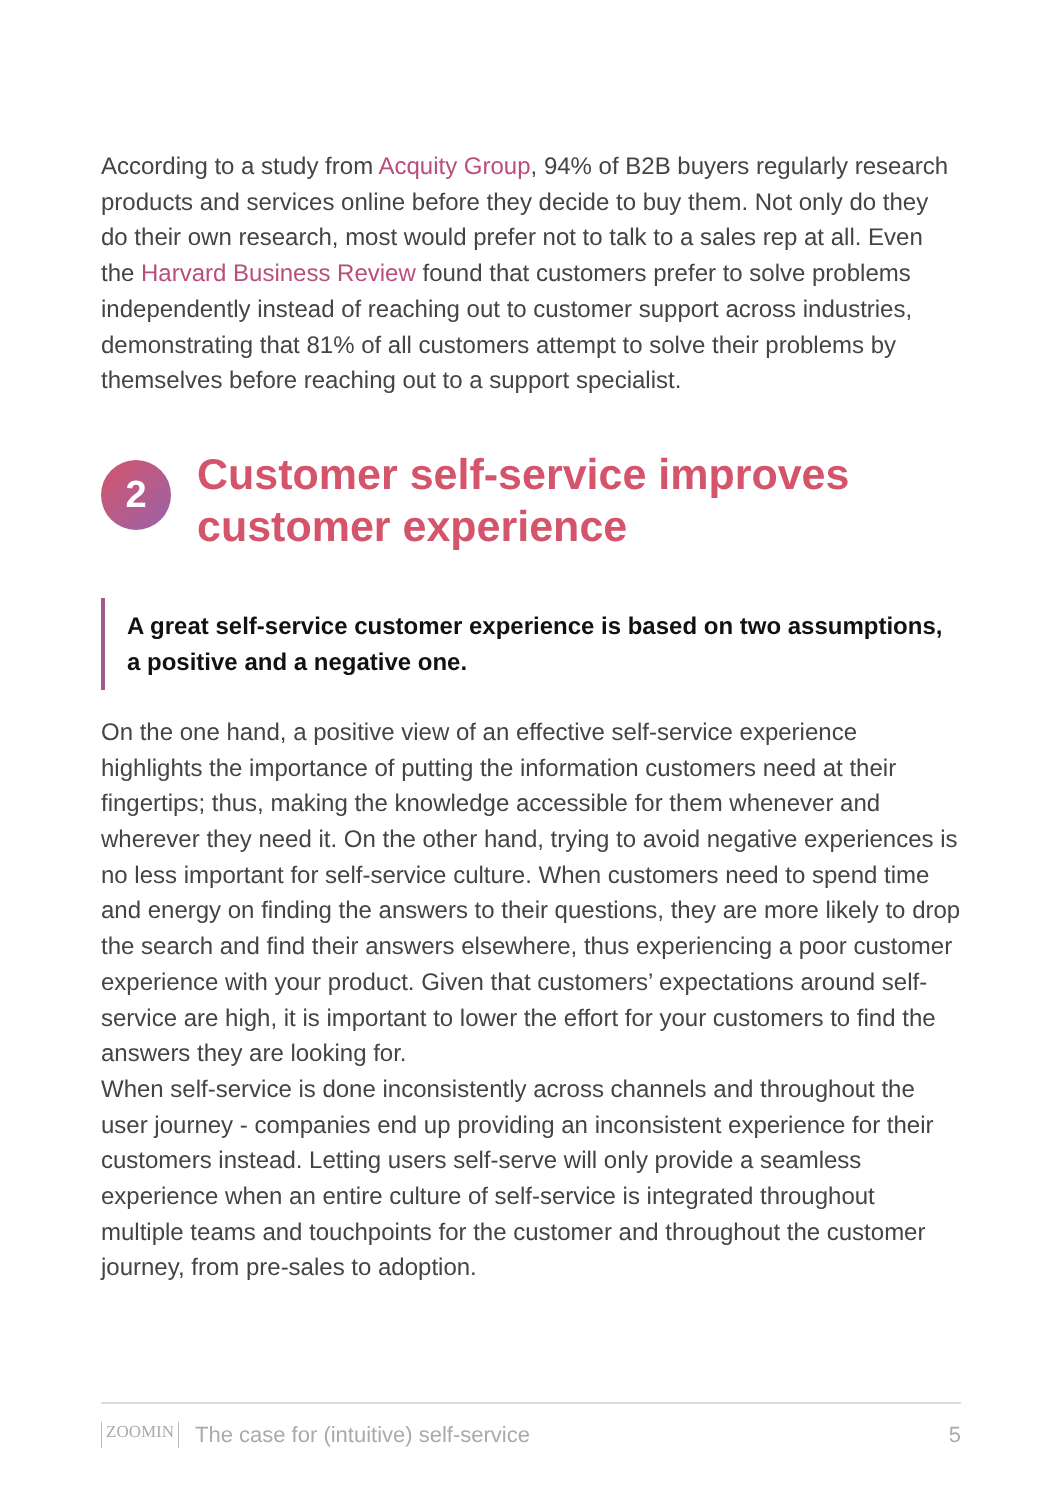According to a study from Acquity Group, 94% of B2B buyers regularly research products and services online before they decide to buy them. Not only do they do their own research, most would prefer not to talk to a sales rep at all. Even the Harvard Business Review found that customers prefer to solve problems independently instead of reaching out to customer support across industries, demonstrating that 81% of all customers attempt to solve their problems by themselves before reaching out to a support specialist.
2
Customer self-service improves customer experience
A great self-service customer experience is based on two assumptions, a positive and a negative one.
On the one hand, a positive view of an effective self-service experience highlights the importance of putting the information customers need at their fingertips; thus, making the knowledge accessible for them whenever and wherever they need it. On the other hand, trying to avoid negative experiences is no less important for self-service culture. When customers need to spend time and energy on finding the answers to their questions, they are more likely to drop the search and find their answers elsewhere, thus experiencing a poor customer experience with your product. Given that customers’ expectations around self-service are high, it is important to lower the effort for your customers to find the answers they are looking for.
When self-service is done inconsistently across channels and throughout the user journey - companies end up providing an inconsistent experience for their customers instead. Letting users self-serve will only provide a seamless experience when an entire culture of self-service is integrated throughout multiple teams and touchpoints for the customer and throughout the customer journey, from pre-sales to adoption.
ZOOMIN The case for (intuitive) self-service 5